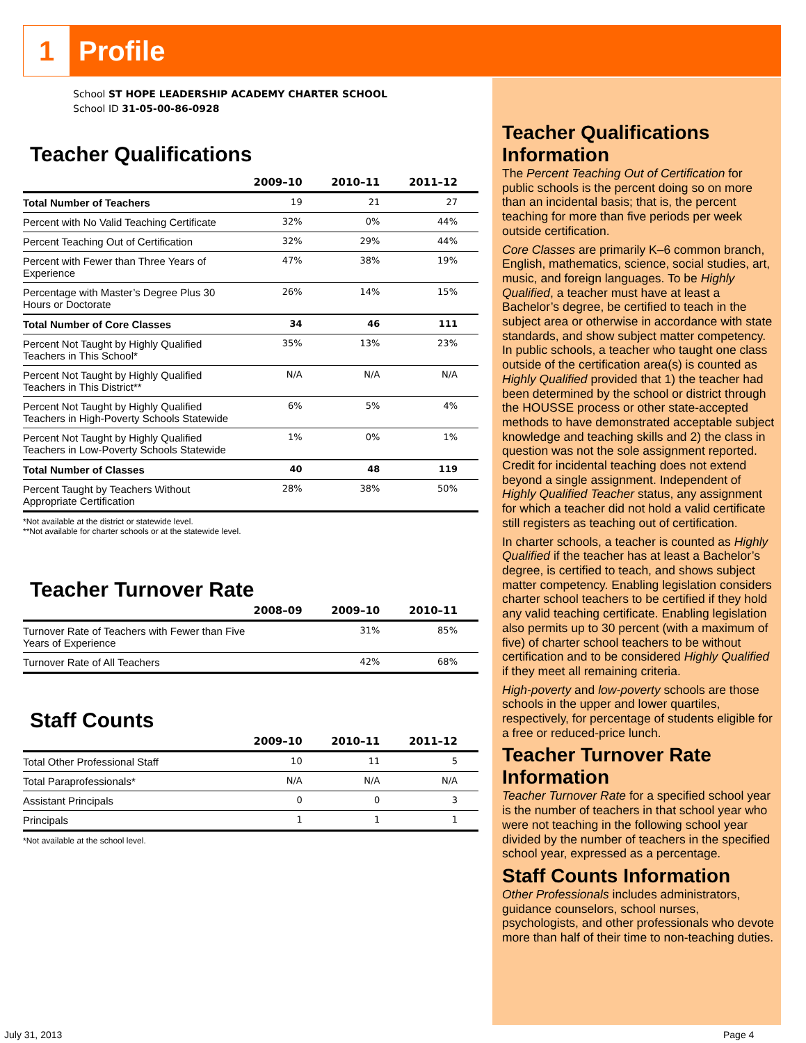1 Profile
School ST HOPE LEADERSHIP ACADEMY CHARTER SCHOOL
School ID 31-05-00-86-0928
Teacher Qualifications
| | 2009–10 | 2010–11 | 2011–12 |
| --- | --- | --- | --- |
| Total Number of Teachers | 19 | 21 | 27 |
| Percent with No Valid Teaching Certificate | 32% | 0% | 44% |
| Percent Teaching Out of Certification | 32% | 29% | 44% |
| Percent with Fewer than Three Years of Experience | 47% | 38% | 19% |
| Percentage with Master’s Degree Plus 30 Hours or Doctorate | 26% | 14% | 15% |
| Total Number of Core Classes | 34 | 46 | 111 |
| Percent Not Taught by Highly Qualified Teachers in This School* | 35% | 13% | 23% |
| Percent Not Taught by Highly Qualified Teachers in This District** | N/A | N/A | N/A |
| Percent Not Taught by Highly Qualified Teachers in High-Poverty Schools Statewide | 6% | 5% | 4% |
| Percent Not Taught by Highly Qualified Teachers in Low-Poverty Schools Statewide | 1% | 0% | 1% |
| Total Number of Classes | 40 | 48 | 119 |
| Percent Taught by Teachers Without Appropriate Certification | 28% | 38% | 50% |
*Not available at the district or statewide level.
**Not available for charter schools or at the statewide level.
Teacher Turnover Rate
| | 2008–09 | 2009–10 | 2010–11 |
| --- | --- | --- | --- |
| Turnover Rate of Teachers with Fewer than Five Years of Experience | | 31% | 85% |
| Turnover Rate of All Teachers | | 42% | 68% |
Staff Counts
| | 2009–10 | 2010–11 | 2011–12 |
| --- | --- | --- | --- |
| Total Other Professional Staff | 10 | 11 | 5 |
| Total Paraprofessionals* | N/A | N/A | N/A |
| Assistant Principals | 0 | 0 | 3 |
| Principals | 1 | 1 | 1 |
*Not available at the school level.
Teacher Qualifications Information
The Percent Teaching Out of Certification for public schools is the percent doing so on more than an incidental basis; that is, the percent teaching for more than five periods per week outside certification.
Core Classes are primarily K–6 common branch, English, mathematics, science, social studies, art, music, and foreign languages. To be Highly Qualified, a teacher must have at least a Bachelor’s degree, be certified to teach in the subject area or otherwise in accordance with state standards, and show subject matter competency.
In public schools, a teacher who taught one class outside of the certification area(s) is counted as Highly Qualified provided that 1) the teacher had been determined by the school or district through the HOUSSE process or other state-accepted methods to have demonstrated acceptable subject knowledge and teaching skills and 2) the class in question was not the sole assignment reported. Credit for incidental teaching does not extend beyond a single assignment. Independent of Highly Qualified Teacher status, any assignment for which a teacher did not hold a valid certificate still registers as teaching out of certification.
In charter schools, a teacher is counted as Highly Qualified if the teacher has at least a Bachelor’s degree, is certified to teach, and shows subject matter competency. Enabling legislation considers charter school teachers to be certified if they hold any valid teaching certificate. Enabling legislation also permits up to 30 percent (with a maximum of five) of charter school teachers to be without certification and to be considered Highly Qualified if they meet all remaining criteria.
High-poverty and low-poverty schools are those schools in the upper and lower quartiles, respectively, for percentage of students eligible for a free or reduced-price lunch.
Teacher Turnover Rate Information
Teacher Turnover Rate for a specified school year is the number of teachers in that school year who were not teaching in the following school year divided by the number of teachers in the specified school year, expressed as a percentage.
Staff Counts Information
Other Professionals includes administrators, guidance counselors, school nurses, psychologists, and other professionals who devote more than half of their time to non-teaching duties.
July 31, 2013 Page 4